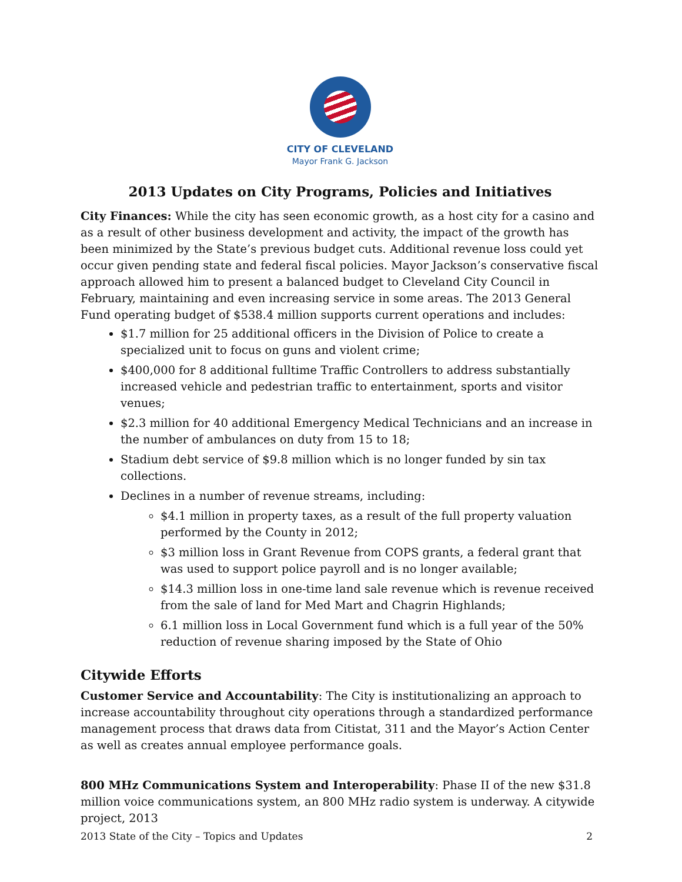CITY OF CLEVELAND
Mayor Frank G. Jackson
2013 Updates on City Programs, Policies and Initiatives
City Finances: While the city has seen economic growth, as a host city for a casino and as a result of other business development and activity, the impact of the growth has been minimized by the State’s previous budget cuts. Additional revenue loss could yet occur given pending state and federal fiscal policies. Mayor Jackson’s conservative fiscal approach allowed him to present a balanced budget to Cleveland City Council in February, maintaining and even increasing service in some areas. The 2013 General Fund operating budget of $538.4 million supports current operations and includes:
$1.7 million for 25 additional officers in the Division of Police to create a specialized unit to focus on guns and violent crime;
$400,000 for 8 additional fulltime Traffic Controllers to address substantially increased vehicle and pedestrian traffic to entertainment, sports and visitor venues;
$2.3 million for 40 additional Emergency Medical Technicians and an increase in the number of ambulances on duty from 15 to 18;
Stadium debt service of $9.8 million which is no longer funded by sin tax collections.
Declines in a number of revenue streams, including:
$4.1 million in property taxes, as a result of the full property valuation performed by the County in 2012;
$3 million loss in Grant Revenue from COPS grants, a federal grant that was used to support police payroll and is no longer available;
$14.3 million loss in one-time land sale revenue which is revenue received from the sale of land for Med Mart and Chagrin Highlands;
6.1 million loss in Local Government fund which is a full year of the 50% reduction of revenue sharing imposed by the State of Ohio
Citywide Efforts
Customer Service and Accountability: The City is institutionalizing an approach to increase accountability throughout city operations through a standardized performance management process that draws data from Citistat, 311 and the Mayor’s Action Center as well as creates annual employee performance goals.
800 MHz Communications System and Interoperability: Phase II of the new $31.8 million voice communications system, an 800 MHz radio system is underway. A citywide project, 2013
2013 State of the City – Topics and Updates 2